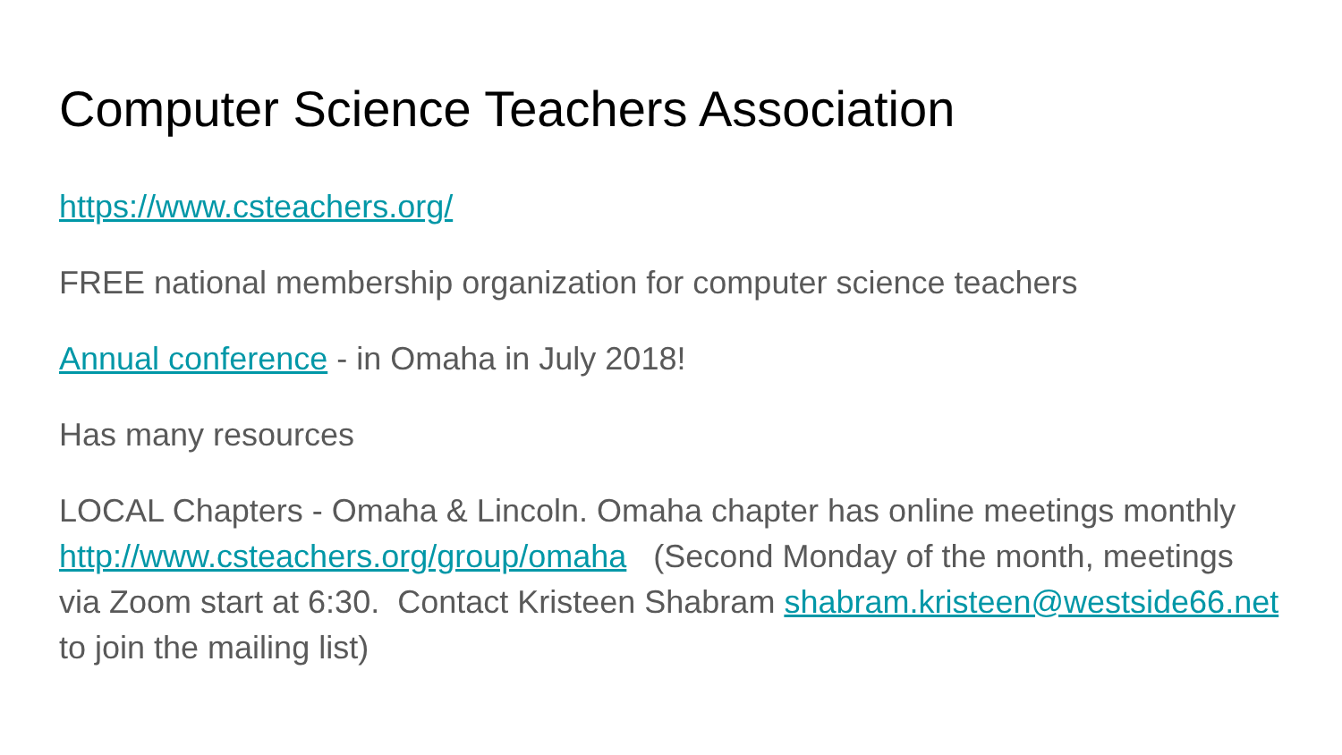Computer Science Teachers Association
https://www.csteachers.org/
FREE national membership organization for computer science teachers
Annual conference - in Omaha in July 2018!
Has many resources
LOCAL Chapters - Omaha & Lincoln. Omaha chapter has online meetings monthly http://www.csteachers.org/group/omaha (Second Monday of the month, meetings via Zoom start at 6:30. Contact Kristeen Shabram shabram.kristeen@westside66.net to join the mailing list)